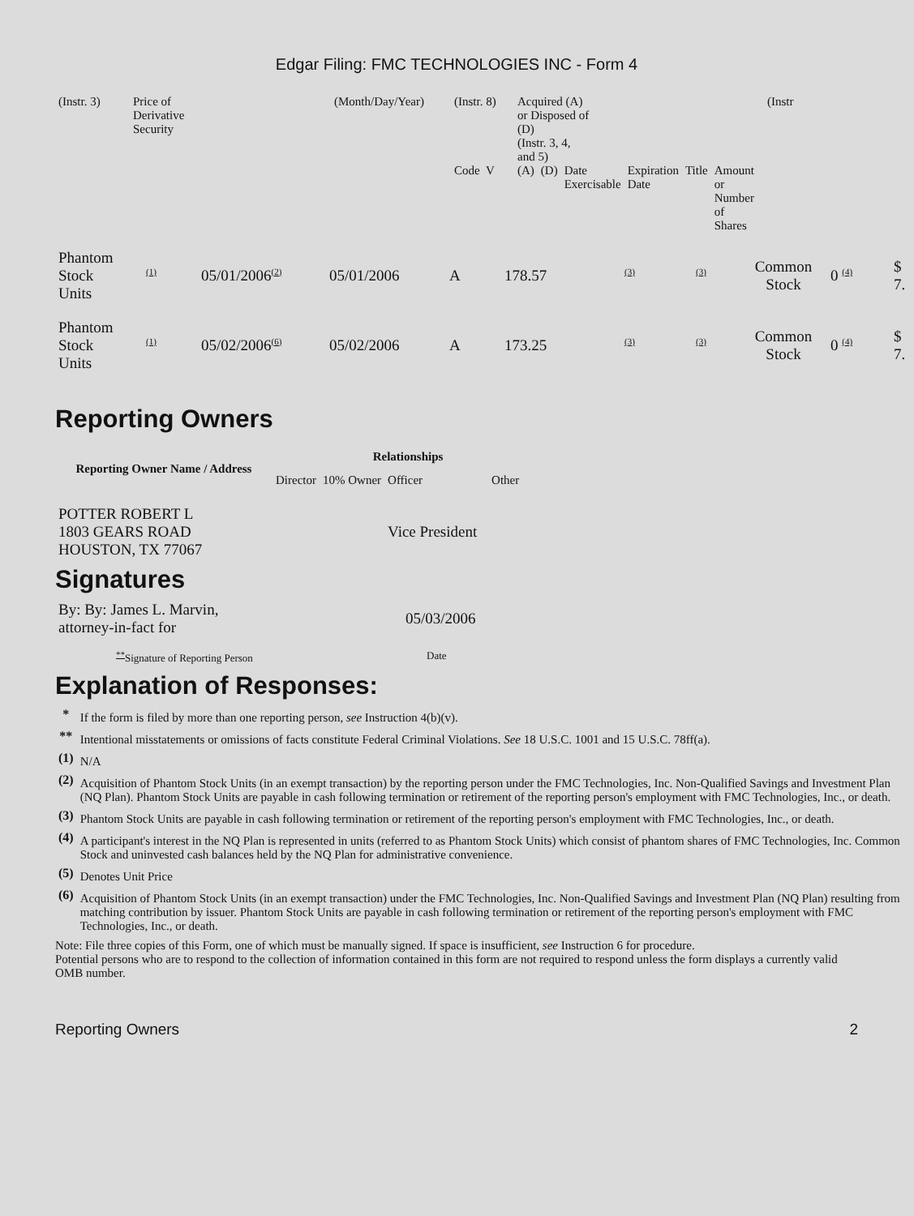Edgar Filing: FMC TECHNOLOGIES INC - Form 4
| (Instr. 3) | Price of Derivative Security | (Month/Day/Year) | (Instr. 8) | Acquired (A) or Disposed of (D) (Instr. 3, 4, and 5) | | | | | | | (Instr |
| | | | Code V | (A) | (D) | Date Exercisable | Expiration Date | Title | Amount or Number of Shares | | |
| Phantom Stock Units | <sup>(1)</sup> | 05/01/2006<sup>(2)</sup> | 05/01/2006 | A | 178.57 | <sup>(3)</sup> | <sup>(3)</sup> | Common Stock | 0 <sup>(4)</sup> | $ 7. |
| Phantom Stock Units | <sup>(1)</sup> | 05/02/2006<sup>(6)</sup> | 05/02/2006 | A | 173.25 | <sup>(3)</sup> | <sup>(3)</sup> | Common Stock | 0 <sup>(4)</sup> | $ 7. |
Reporting Owners
| Reporting Owner Name / Address | Relationships | | | |
| --- | --- | --- | --- | --- |
| | Director | 10% Owner | Officer | Other |
| POTTER ROBERT L 1803 GEARS ROAD HOUSTON, TX 77067 | | | Vice President | |
Signatures
| By: By: James L. Marvin, attorney-in-fact for | 05/03/2006 |
| <sup>**</sup> Signature of Reporting Person | Date |
Explanation of Responses:
| * | If the form is filed by more than one reporting person, see Instruction 4(b)(v). |
| ** | Intentional misstatements or omissions of facts constitute Federal Criminal Violations. See 18 U.S.C. 1001 and 15 U.S.C. 78ff(a). |
| (1) | N/A |
| (2) | Acquisition of Phantom Stock Units (in an exempt transaction) by the reporting person under the FMC Technologies, Inc. Non-Qualified Savings and Investment Plan (NQ Plan). Phantom Stock Units are payable in cash following termination or retirement of the reporting person's employment with FMC Technologies, Inc., or death. |
| (3) | Phantom Stock Units are payable in cash following termination or retirement of the reporting person's employment with FMC Technologies, Inc., or death. |
| (4) | A participant's interest in the NQ Plan is represented in units (referred to as Phantom Stock Units) which consist of phantom shares of FMC Technologies, Inc. Common Stock and uninvested cash balances held by the NQ Plan for administrative convenience. |
| (5) | Denotes Unit Price |
| (6) | Acquisition of Phantom Stock Units (in an exempt transaction) under the FMC Technologies, Inc. Non-Qualified Savings and Investment Plan (NQ Plan) resulting from matching contribution by issuer. Phantom Stock Units are payable in cash following termination or retirement of the reporting person's employment with FMC Technologies, Inc., or death. |
Note: File three copies of this Form, one of which must be manually signed. If space is insufficient, see Instruction 6 for procedure.
Potential persons who are to respond to the collection of information contained in this form are not required to respond unless the form displays a currently valid OMB number.
Reporting Owners 2